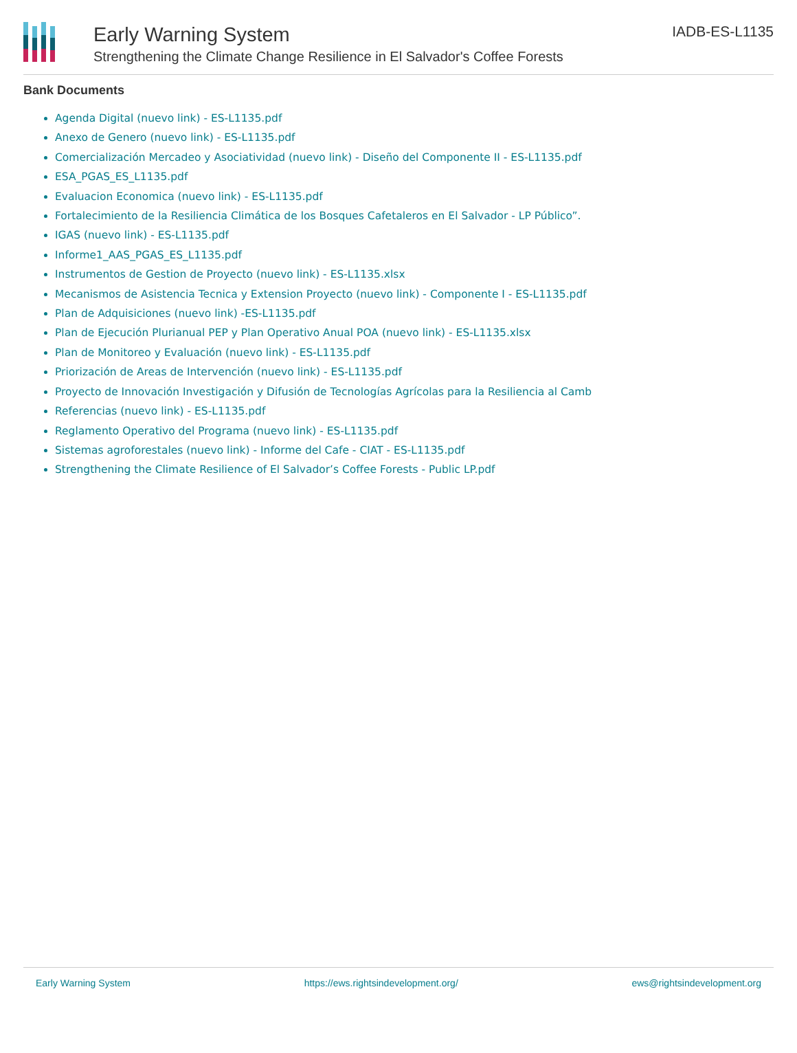Early Warning System
Strengthening the Climate Change Resilience in El Salvador's Coffee Forests
IADB-ES-L1135
Bank Documents
Agenda Digital (nuevo link) - ES-L1135.pdf
Anexo de Genero (nuevo link) - ES-L1135.pdf
Comercialización Mercadeo y Asociatividad (nuevo link) - Diseño del Componente II - ES-L1135.pdf
ESA_PGAS_ES_L1135.pdf
Evaluacion Economica (nuevo link) - ES-L1135.pdf
Fortalecimiento de la Resiliencia Climática de los Bosques Cafetaleros en El Salvador - LP Público”.
IGAS (nuevo link) - ES-L1135.pdf
Informe1_AAS_PGAS_ES_L1135.pdf
Instrumentos de Gestion de Proyecto (nuevo link) - ES-L1135.xlsx
Mecanismos de Asistencia Tecnica y Extension Proyecto (nuevo link) - Componente I - ES-L1135.pdf
Plan de Adquisiciones (nuevo link) -ES-L1135.pdf
Plan de Ejecución Plurianual PEP y Plan Operativo Anual POA (nuevo link) - ES-L1135.xlsx
Plan de Monitoreo y Evaluación (nuevo link) - ES-L1135.pdf
Priorización de Areas de Intervención (nuevo link) - ES-L1135.pdf
Proyecto de Innovación Investigación y Difusión de Tecnologías Agrícolas para la Resiliencia al Camb
Referencias (nuevo link) - ES-L1135.pdf
Reglamento Operativo del Programa (nuevo link) - ES-L1135.pdf
Sistemas agroforestales (nuevo link) - Informe del Cafe - CIAT - ES-L1135.pdf
Strengthening the Climate Resilience of El Salvador’s Coffee Forests - Public LP.pdf
Early Warning System https://ews.rightsindevelopment.org/ ews@rightsindevelopment.org